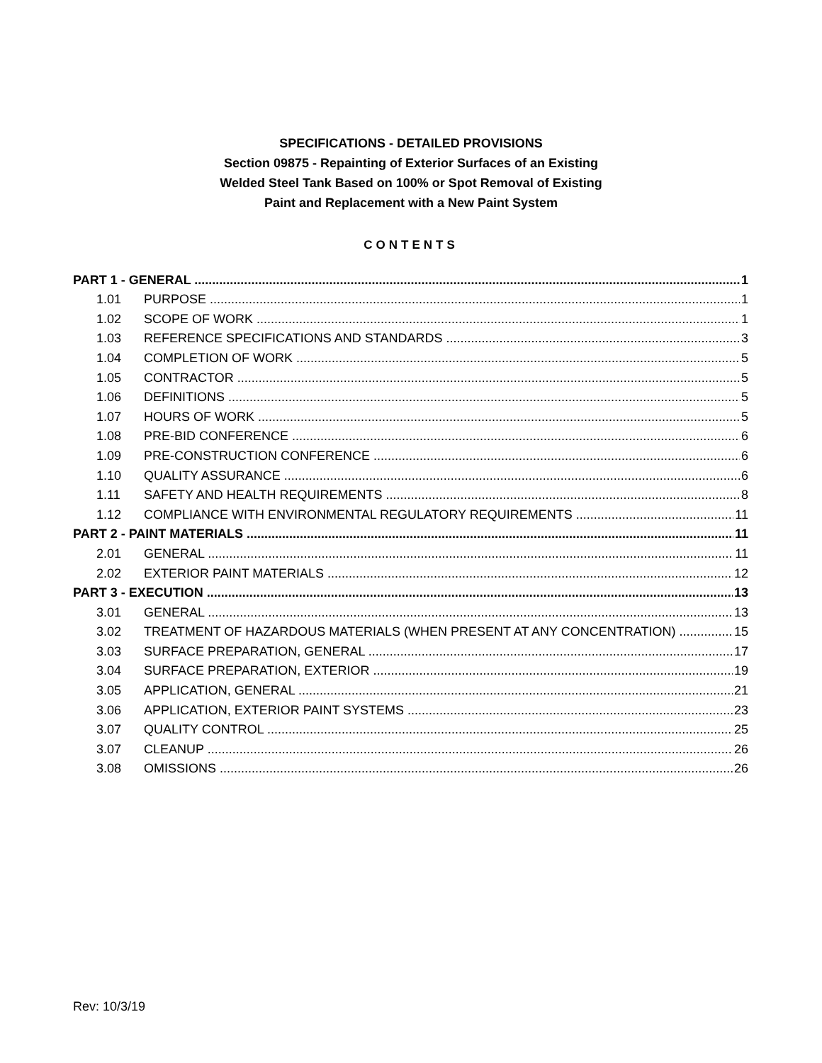SPECIFICATIONS - DETAILED PROVISIONS
Section 09875 - Repainting of Exterior Surfaces of an Existing
Welded Steel Tank Based on 100% or Spot Removal of Existing
Paint and Replacement with a New Paint System
CONTENTS
PART 1 - GENERAL 1
1.01 PURPOSE 1
1.02 SCOPE OF WORK 1
1.03 REFERENCE SPECIFICATIONS AND STANDARDS 3
1.04 COMPLETION OF WORK 5
1.05 CONTRACTOR 5
1.06 DEFINITIONS 5
1.07 HOURS OF WORK 5
1.08 PRE-BID CONFERENCE 6
1.09 PRE-CONSTRUCTION CONFERENCE 6
1.10 QUALITY ASSURANCE 6
1.11 SAFETY AND HEALTH REQUIREMENTS 8
1.12 COMPLIANCE WITH ENVIRONMENTAL REGULATORY REQUIREMENTS 11
PART 2 - PAINT MATERIALS 11
2.01 GENERAL 11
2.02 EXTERIOR PAINT MATERIALS 12
PART 3 - EXECUTION 13
3.01 GENERAL 13
3.02 TREATMENT OF HAZARDOUS MATERIALS (WHEN PRESENT AT ANY CONCENTRATION) 15
3.03 SURFACE PREPARATION, GENERAL 17
3.04 SURFACE PREPARATION, EXTERIOR 19
3.05 APPLICATION, GENERAL 21
3.06 APPLICATION, EXTERIOR PAINT SYSTEMS 23
3.07 QUALITY CONTROL 25
3.07 CLEANUP 26
3.08 OMISSIONS 26
Rev: 10/3/19